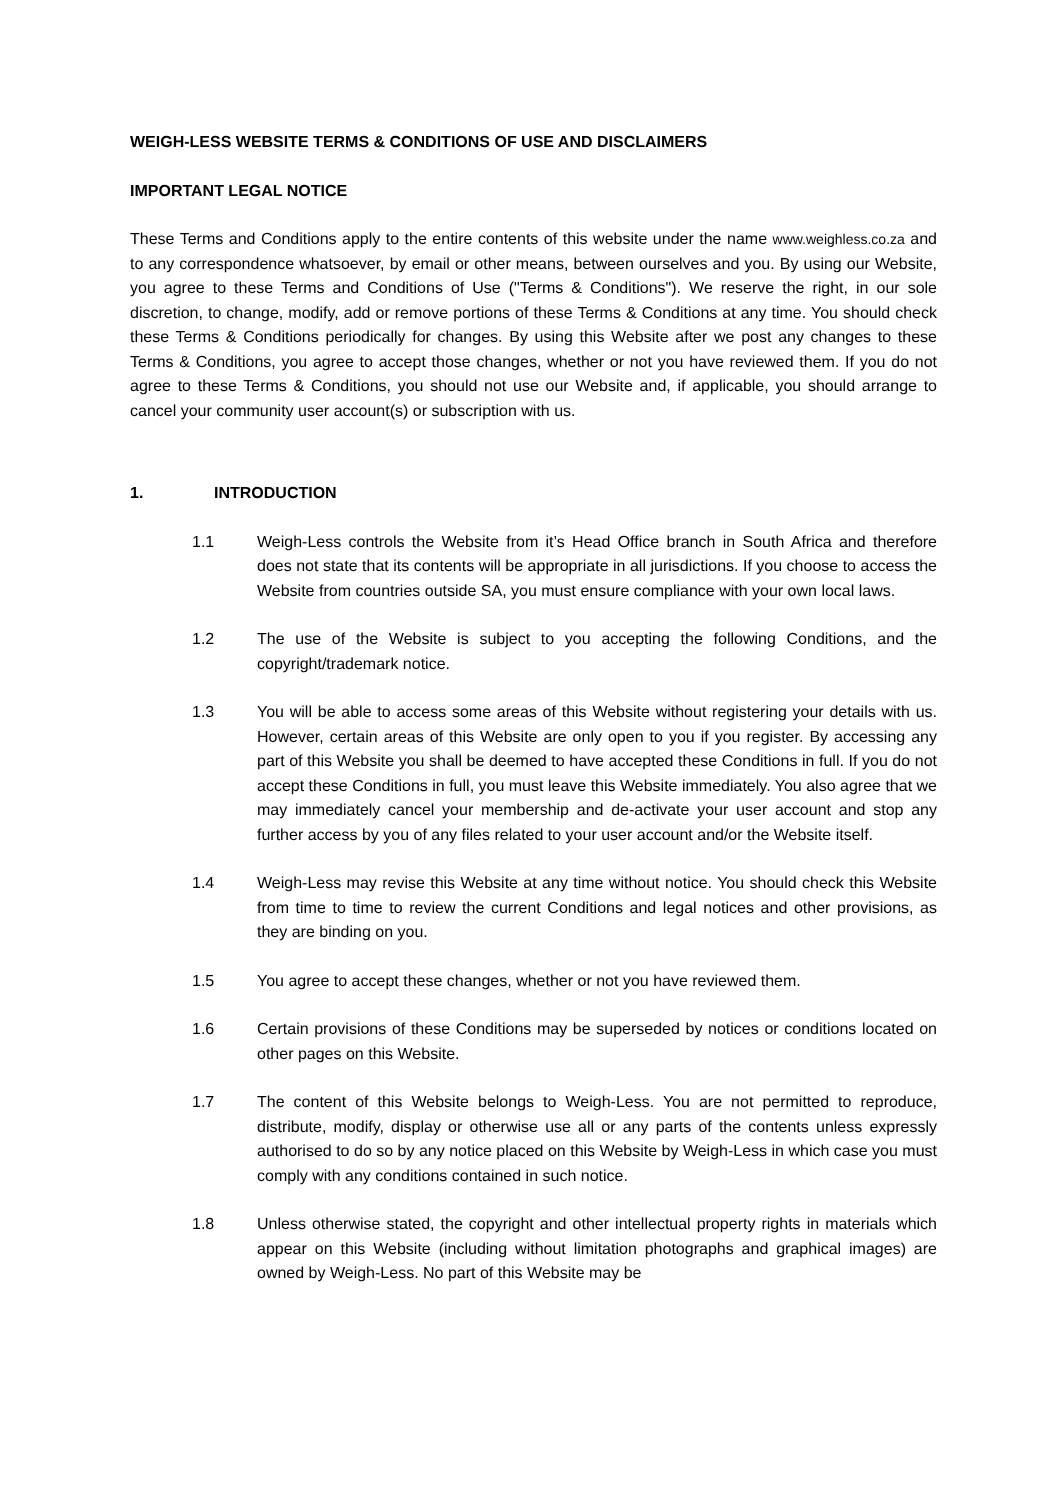WEIGH-LESS WEBSITE TERMS & CONDITIONS OF USE AND DISCLAIMERS
IMPORTANT LEGAL NOTICE
These Terms and Conditions apply to the entire contents of this website under the name www.weighless.co.za and to any correspondence whatsoever, by email or other means, between ourselves and you. By using our Website, you agree to these Terms and Conditions of Use ("Terms & Conditions"). We reserve the right, in our sole discretion, to change, modify, add or remove portions of these Terms & Conditions at any time. You should check these Terms & Conditions periodically for changes. By using this Website after we post any changes to these Terms & Conditions, you agree to accept those changes, whether or not you have reviewed them. If you do not agree to these Terms & Conditions, you should not use our Website and, if applicable, you should arrange to cancel your community user account(s) or subscription with us.
1. INTRODUCTION
1.1 Weigh-Less controls the Website from it’s Head Office branch in South Africa and therefore does not state that its contents will be appropriate in all jurisdictions. If you choose to access the Website from countries outside SA, you must ensure compliance with your own local laws.
1.2 The use of the Website is subject to you accepting the following Conditions, and the copyright/trademark notice.
1.3 You will be able to access some areas of this Website without registering your details with us. However, certain areas of this Website are only open to you if you register. By accessing any part of this Website you shall be deemed to have accepted these Conditions in full. If you do not accept these Conditions in full, you must leave this Website immediately. You also agree that we may immediately cancel your membership and de-activate your user account and stop any further access by you of any files related to your user account and/or the Website itself.
1.4 Weigh-Less may revise this Website at any time without notice. You should check this Website from time to time to review the current Conditions and legal notices and other provisions, as they are binding on you.
1.5 You agree to accept these changes, whether or not you have reviewed them.
1.6 Certain provisions of these Conditions may be superseded by notices or conditions located on other pages on this Website.
1.7 The content of this Website belongs to Weigh-Less. You are not permitted to reproduce, distribute, modify, display or otherwise use all or any parts of the contents unless expressly authorised to do so by any notice placed on this Website by Weigh-Less in which case you must comply with any conditions contained in such notice.
1.8 Unless otherwise stated, the copyright and other intellectual property rights in materials which appear on this Website (including without limitation photographs and graphical images) are owned by Weigh-Less. No part of this Website may be